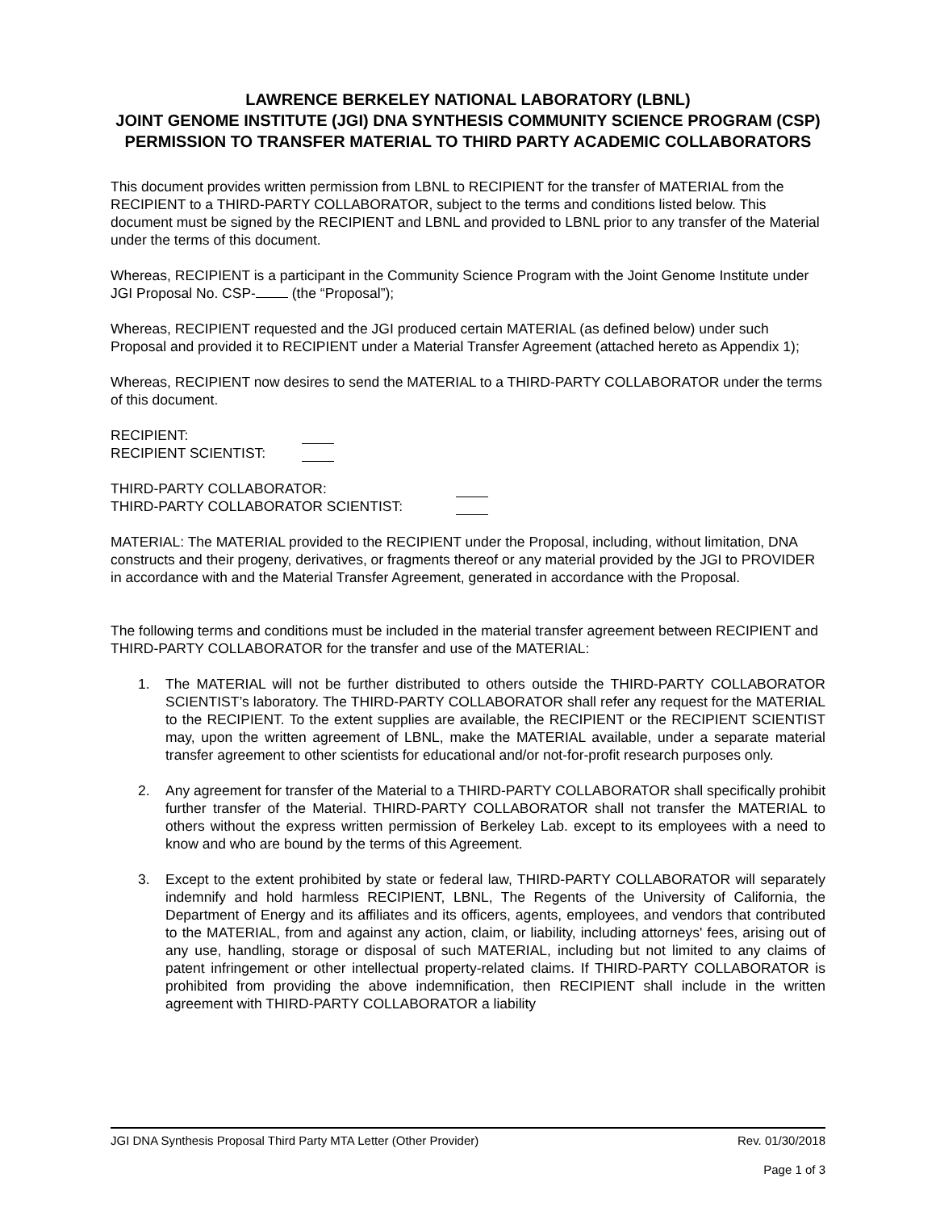LAWRENCE BERKELEY NATIONAL LABORATORY (LBNL)
JOINT GENOME INSTITUTE (JGI) DNA SYNTHESIS COMMUNITY SCIENCE PROGRAM (CSP)
PERMISSION TO TRANSFER MATERIAL TO THIRD PARTY ACADEMIC COLLABORATORS
This document provides written permission from LBNL to RECIPIENT for the transfer of MATERIAL from the RECIPIENT to a THIRD-PARTY COLLABORATOR, subject to the terms and conditions listed below. This document must be signed by the RECIPIENT and LBNL and provided to LBNL prior to any transfer of the Material under the terms of this document.
Whereas, RECIPIENT is a participant in the Community Science Program with the Joint Genome Institute under JGI Proposal No. CSP- (the “Proposal”);
Whereas, RECIPIENT requested and the JGI produced certain MATERIAL (as defined below) under such Proposal and provided it to RECIPIENT under a Material Transfer Agreement (attached hereto as Appendix 1);
Whereas, RECIPIENT now desires to send the MATERIAL to a THIRD-PARTY COLLABORATOR under the terms of this document.
RECIPIENT:
RECIPIENT SCIENTIST:
THIRD-PARTY COLLABORATOR:
THIRD-PARTY COLLABORATOR SCIENTIST:
MATERIAL: The MATERIAL provided to the RECIPIENT under the Proposal, including, without limitation, DNA constructs and their progeny, derivatives, or fragments thereof or any material provided by the JGI to PROVIDER in accordance with and the Material Transfer Agreement, generated in accordance with the Proposal.
The following terms and conditions must be included in the material transfer agreement between RECIPIENT and THIRD-PARTY COLLABORATOR for the transfer and use of the MATERIAL:
1. The MATERIAL will not be further distributed to others outside the THIRD-PARTY COLLABORATOR SCIENTIST’s laboratory. The THIRD-PARTY COLLABORATOR shall refer any request for the MATERIAL to the RECIPIENT. To the extent supplies are available, the RECIPIENT or the RECIPIENT SCIENTIST may, upon the written agreement of LBNL, make the MATERIAL available, under a separate material transfer agreement to other scientists for educational and/or not-for-profit research purposes only.
2. Any agreement for transfer of the Material to a THIRD-PARTY COLLABORATOR shall specifically prohibit further transfer of the Material. THIRD-PARTY COLLABORATOR shall not transfer the MATERIAL to others without the express written permission of Berkeley Lab. except to its employees with a need to know and who are bound by the terms of this Agreement.
3. Except to the extent prohibited by state or federal law, THIRD-PARTY COLLABORATOR will separately indemnify and hold harmless RECIPIENT, LBNL, The Regents of the University of California, the Department of Energy and its affiliates and its officers, agents, employees, and vendors that contributed to the MATERIAL, from and against any action, claim, or liability, including attorneys' fees, arising out of any use, handling, storage or disposal of such MATERIAL, including but not limited to any claims of patent infringement or other intellectual property-related claims. If THIRD-PARTY COLLABORATOR is prohibited from providing the above indemnification, then RECIPIENT shall include in the written agreement with THIRD-PARTY COLLABORATOR a liability
JGI DNA Synthesis Proposal Third Party MTA Letter (Other Provider) Rev. 01/30/2018
Page 1 of 3